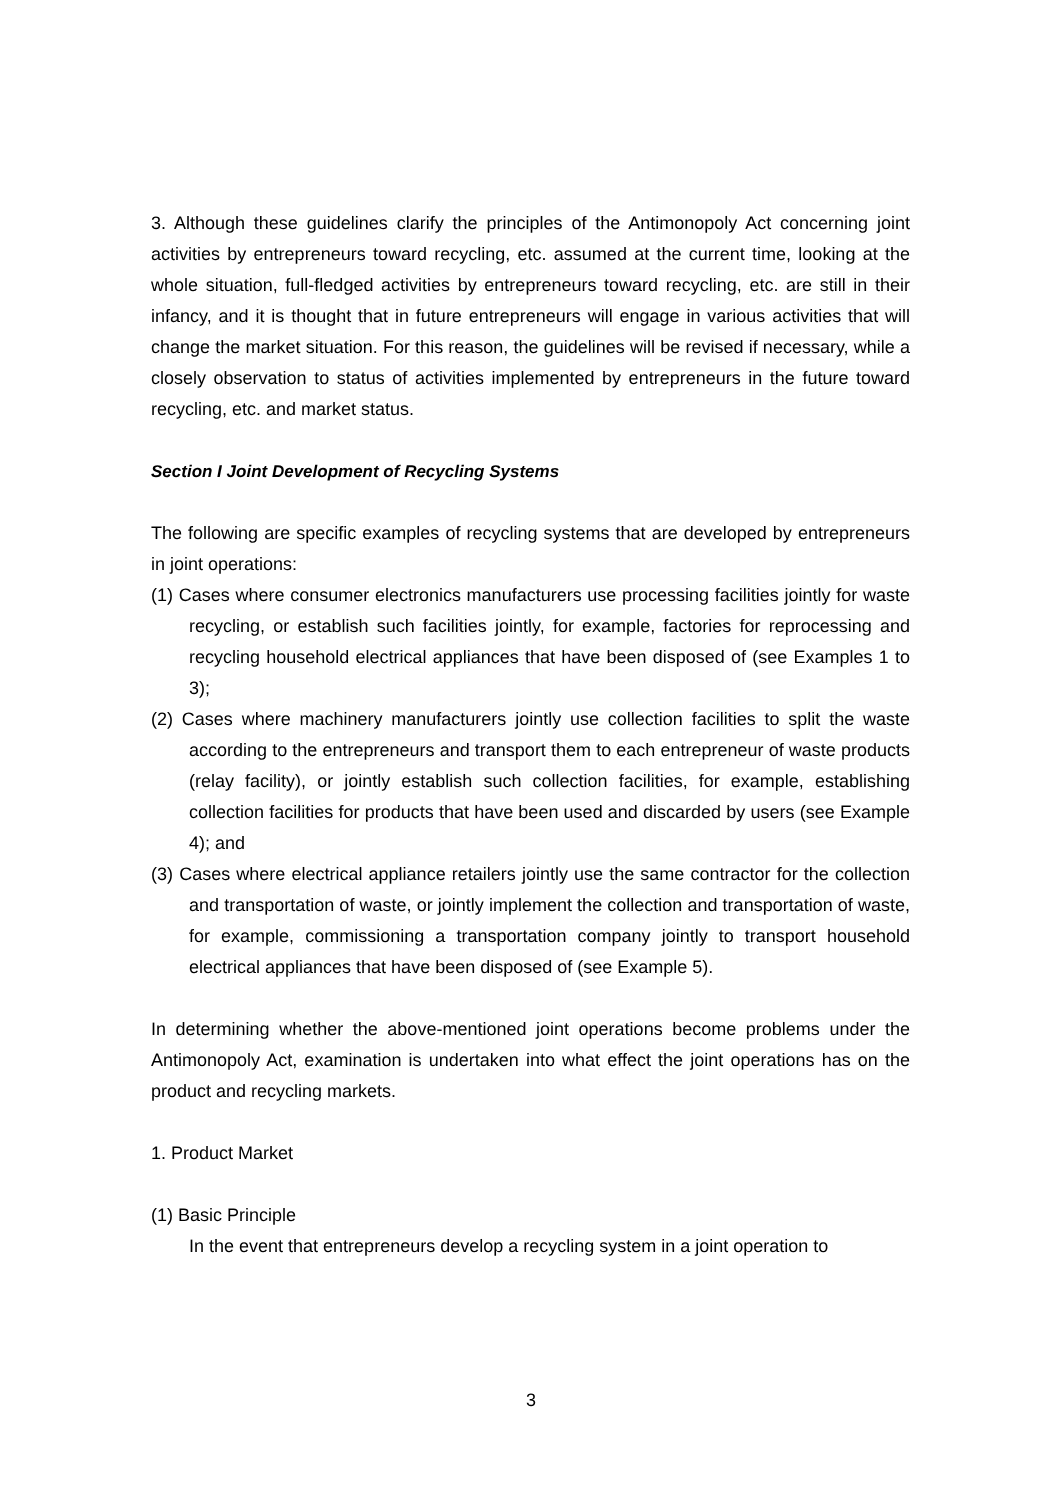3. Although these guidelines clarify the principles of the Antimonopoly Act concerning joint activities by entrepreneurs toward recycling, etc. assumed at the current time, looking at the whole situation, full-fledged activities by entrepreneurs toward recycling, etc. are still in their infancy, and it is thought that in future entrepreneurs will engage in various activities that will change the market situation. For this reason, the guidelines will be revised if necessary, while a closely observation to status of activities implemented by entrepreneurs in the future toward recycling, etc. and market status.
Section I Joint Development of Recycling Systems
The following are specific examples of recycling systems that are developed by entrepreneurs in joint operations:
(1) Cases where consumer electronics manufacturers use processing facilities jointly for waste recycling, or establish such facilities jointly, for example, factories for reprocessing and recycling household electrical appliances that have been disposed of (see Examples 1 to 3);
(2) Cases where machinery manufacturers jointly use collection facilities to split the waste according to the entrepreneurs and transport them to each entrepreneur of waste products (relay facility), or jointly establish such collection facilities, for example, establishing collection facilities for products that have been used and discarded by users (see Example 4); and
(3) Cases where electrical appliance retailers jointly use the same contractor for the collection and transportation of waste, or jointly implement the collection and transportation of waste, for example, commissioning a transportation company jointly to transport household electrical appliances that have been disposed of (see Example 5).
In determining whether the above-mentioned joint operations become problems under the Antimonopoly Act, examination is undertaken into what effect the joint operations has on the product and recycling markets.
1. Product Market
(1) Basic Principle
In the event that entrepreneurs develop a recycling system in a joint operation to
3